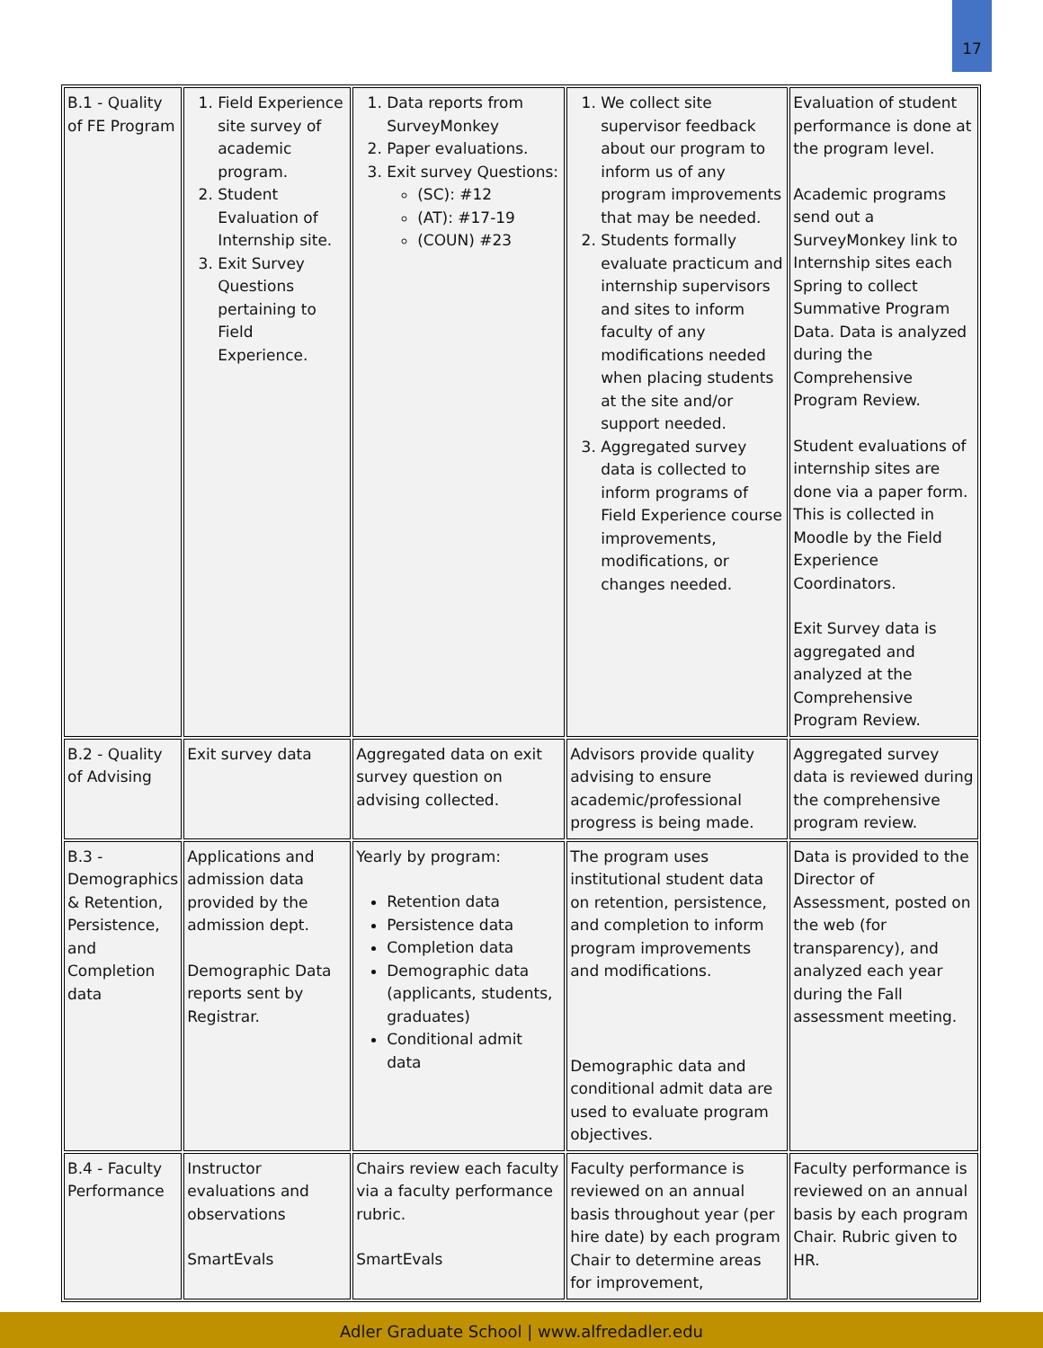17
| B.1 - Quality of FE Program | 1. Field Experience site survey of academic program. 2. Student Evaluation of Internship site. 3. Exit Survey Questions pertaining to Field Experience. | 1. Data reports from SurveyMonkey 2. Paper evaluations. 3. Exit survey Questions: (SC): #12 (AT): #17-19 (COUN) #23 | 1. We collect site supervisor feedback about our program to inform us of any program improvements that may be needed. 2. Students formally evaluate practicum and internship supervisors and sites to inform faculty of any modifications needed when placing students at the site and/or support needed. 3. Aggregated survey data is collected to inform programs of Field Experience course improvements, modifications, or changes needed. | Evaluation of student performance is done at the program level. Academic programs send out a SurveyMonkey link to Internship sites each Spring to collect Summative Program Data. Data is analyzed during the Comprehensive Program Review. Student evaluations of internship sites are done via a paper form. This is collected in Moodle by the Field Experience Coordinators. Exit Survey data is aggregated and analyzed at the Comprehensive Program Review. |
| B.2 - Quality of Advising | Exit survey data | Aggregated data on exit survey question on advising collected. | Advisors provide quality advising to ensure academic/professional progress is being made. | Aggregated survey data is reviewed during the comprehensive program review. |
| B.3 - Demographics & Retention, Persistence, and Completion data | Applications and admission data provided by the admission dept. Demographic Data reports sent by Registrar. | Yearly by program: Retention data Persistence data Completion data Demographic data (applicants, students, graduates) Conditional admit data | The program uses institutional student data on retention, persistence, and completion to inform program improvements and modifications. Demographic data and conditional admit data are used to evaluate program objectives. | Data is provided to the Director of Assessment, posted on the web (for transparency), and analyzed each year during the Fall assessment meeting. |
| B.4 - Faculty Performance | Instructor evaluations and observations SmartEvals | Chairs review each faculty via a faculty performance rubric. SmartEvals | Faculty performance is reviewed on an annual basis throughout year (per hire date) by each program Chair to determine areas for improvement, | Faculty performance is reviewed on an annual basis by each program Chair. Rubric given to HR. |
Adler Graduate School | www.alfredadler.edu